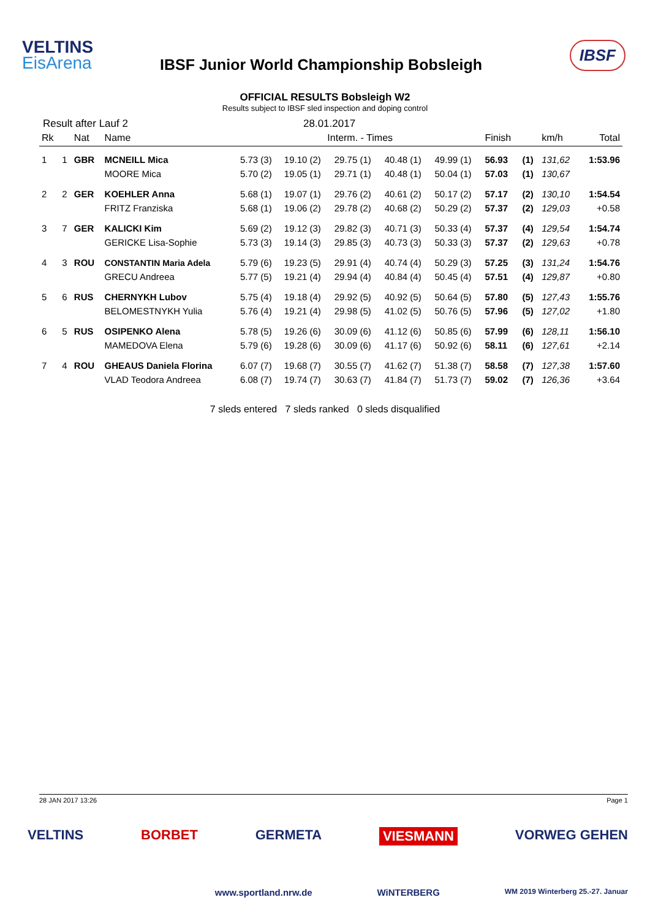VELTINS
EisArena
IBSF Junior World Championship Bobsleigh
IBSF
OFFICIAL RESULTS Bobsleigh W2
Results subject to IBSF sled inspection and doping control
Result after Lauf 2 28.01.2017
| Rk | | Nat | Name | Interm. - Times | | | | | Finish | | km/h | Total |
| --- | --- | --- | --- | --- | --- | --- | --- | --- | --- | --- | --- | --- |
| 1 | 1 | GBR | MCNEILL Mica | 5.73 (3) | 19.10 (2) | 29.75 (1) | 40.48 (1) | 49.99 (1) | 56.93 | (1) | 131,62 | 1:53.96 |
| | | | MOORE Mica | 5.70 (2) | 19.05 (1) | 29.71 (1) | 40.48 (1) | 50.04 (1) | 57.03 | (1) | 130,67 | |
| 2 | 2 | GER | KOEHLER Anna | 5.68 (1) | 19.07 (1) | 29.76 (2) | 40.61 (2) | 50.17 (2) | 57.17 | (2) | 130,10 | 1:54.54 |
| | | | FRITZ Franziska | 5.68 (1) | 19.06 (2) | 29.78 (2) | 40.68 (2) | 50.29 (2) | 57.37 | (2) | 129,03 | +0.58 |
| 3 | 7 | GER | KALICKI Kim | 5.69 (2) | 19.12 (3) | 29.82 (3) | 40.71 (3) | 50.33 (4) | 57.37 | (4) | 129,54 | 1:54.74 |
| | | | GERICKE Lisa-Sophie | 5.73 (3) | 19.14 (3) | 29.85 (3) | 40.73 (3) | 50.33 (3) | 57.37 | (2) | 129,63 | +0.78 |
| 4 | 3 | ROU | CONSTANTIN Maria Adela | 5.79 (6) | 19.23 (5) | 29.91 (4) | 40.74 (4) | 50.29 (3) | 57.25 | (3) | 131,24 | 1:54.76 |
| | | | GRECU Andreea | 5.77 (5) | 19.21 (4) | 29.94 (4) | 40.84 (4) | 50.45 (4) | 57.51 | (4) | 129,87 | +0.80 |
| 5 | 6 | RUS | CHERNYKH Lubov | 5.75 (4) | 19.18 (4) | 29.92 (5) | 40.92 (5) | 50.64 (5) | 57.80 | (5) | 127,43 | 1:55.76 |
| | | | BELOMESTNYKH Yulia | 5.76 (4) | 19.21 (4) | 29.98 (5) | 41.02 (5) | 50.76 (5) | 57.96 | (5) | 127,02 | +1.80 |
| 6 | 5 | RUS | OSIPENKO Alena | 5.78 (5) | 19.26 (6) | 30.09 (6) | 41.12 (6) | 50.85 (6) | 57.99 | (6) | 128,11 | 1:56.10 |
| | | | MAMEDOVA Elena | 5.79 (6) | 19.28 (6) | 30.09 (6) | 41.17 (6) | 50.92 (6) | 58.11 | (6) | 127,61 | +2.14 |
| 7 | 4 | ROU | GHEAUS Daniela Florina | 6.07 (7) | 19.68 (7) | 30.55 (7) | 41.62 (7) | 51.38 (7) | 58.58 | (7) | 127,38 | 1:57.60 |
| | | | VLAD Teodora Andreea | 6.08 (7) | 19.74 (7) | 30.63 (7) | 41.84 (7) | 51.73 (7) | 59.02 | (7) | 126,36 | +3.64 |
7 sleds entered 7 sleds ranked 0 sleds disqualified
28 JAN 2017 13:26 Page 1
VELTINS BORBET GERMETA VIESMANN VORWEG GEHEN
www.sportland.nrw.de WiNTERBERG WM 2019 Winterberg 25.-27. Januar